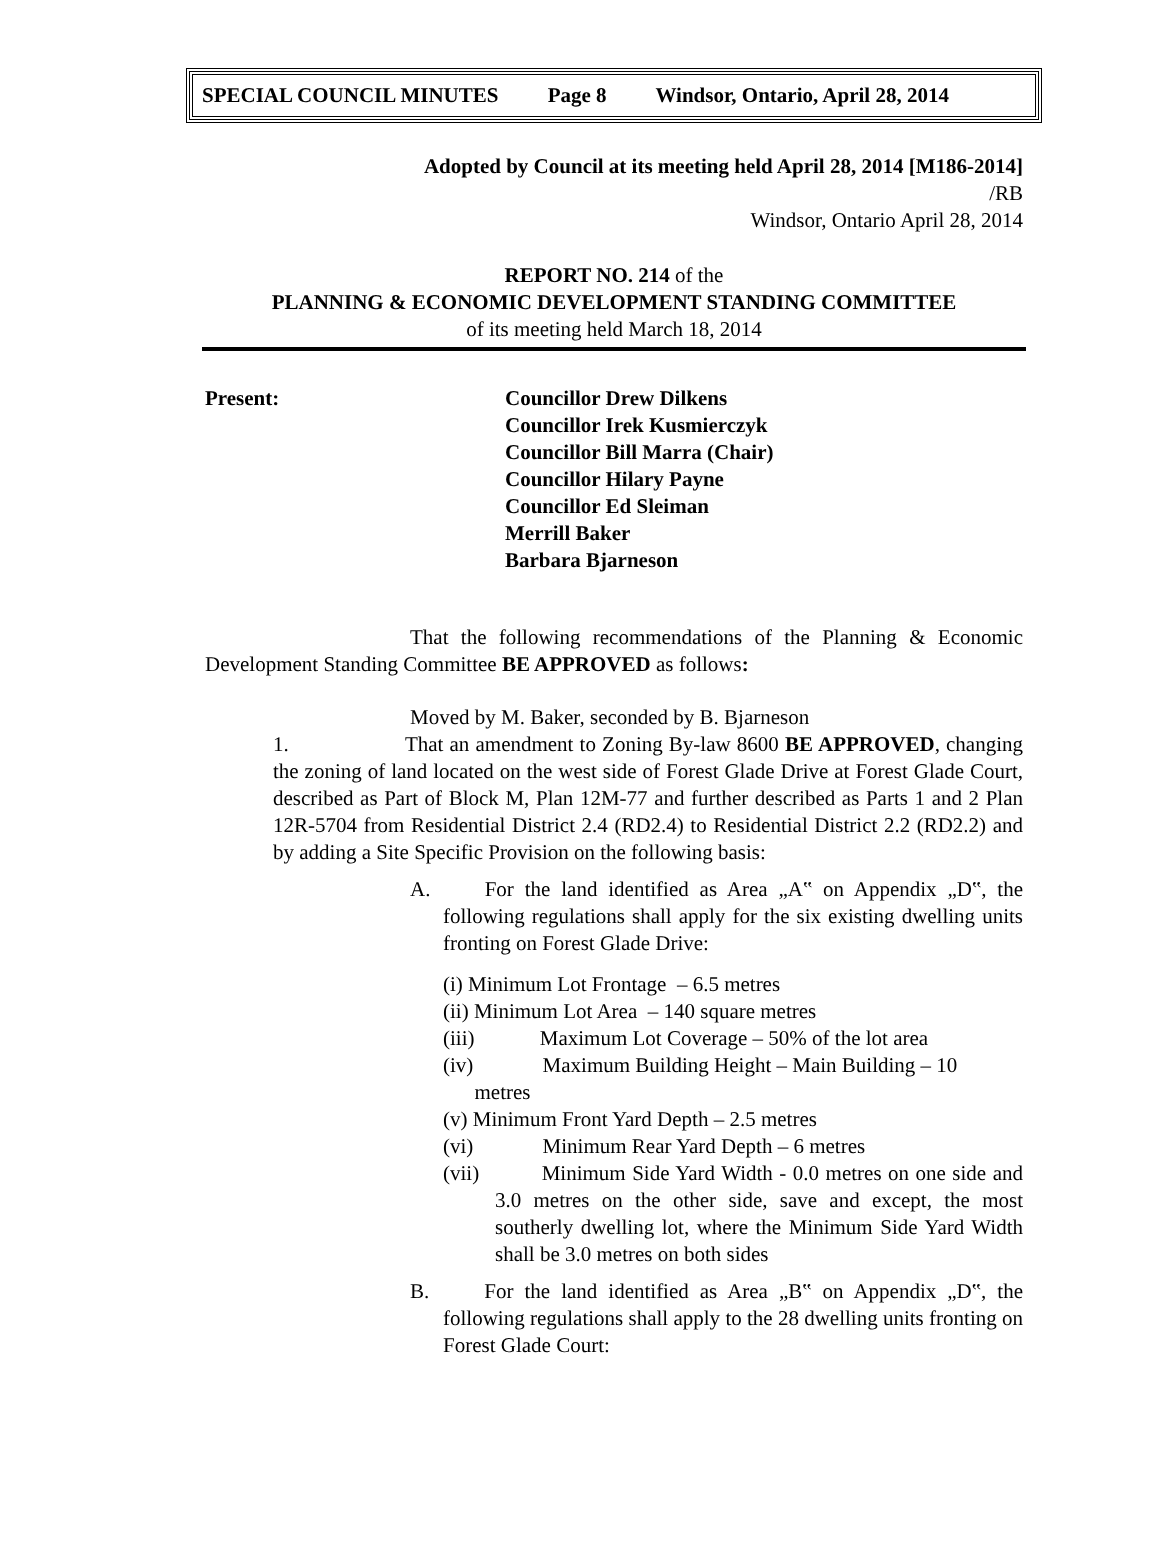SPECIAL COUNCIL MINUTES Page 8 Windsor, Ontario, April 28, 2014
Adopted by Council at its meeting held April 28, 2014 [M186-2014]
/RB
Windsor, Ontario April 28, 2014
REPORT NO. 214 of the
PLANNING & ECONOMIC DEVELOPMENT STANDING COMMITTEE
of its meeting held March 18, 2014
Present: Councillor Drew Dilkens
Councillor Irek Kusmierczyk
Councillor Bill Marra (Chair)
Councillor Hilary Payne
Councillor Ed Sleiman
Merrill Baker
Barbara Bjarneson
That the following recommendations of the Planning & Economic Development Standing Committee BE APPROVED as follows:
Moved by M. Baker, seconded by B. Bjarneson
1. That an amendment to Zoning By-law 8600 BE APPROVED, changing the zoning of land located on the west side of Forest Glade Drive at Forest Glade Court, described as Part of Block M, Plan 12M-77 and further described as Parts 1 and 2 Plan 12R-5704 from Residential District 2.4 (RD2.4) to Residential District 2.2 (RD2.2) and by adding a Site Specific Provision on the following basis:
A. For the land identified as Area „A‟ on Appendix „D‟, the following regulations shall apply for the six existing dwelling units fronting on Forest Glade Drive:
(i) Minimum Lot Frontage – 6.5 metres
(ii) Minimum Lot Area – 140 square metres
(iii) Maximum Lot Coverage – 50% of the lot area
(iv) Maximum Building Height – Main Building – 10
metres
(v) Minimum Front Yard Depth – 2.5 metres
(vi) Minimum Rear Yard Depth – 6 metres
(vii) Minimum Side Yard Width - 0.0 metres on one side and 3.0 metres on the other side, save and except, the most southerly dwelling lot, where the Minimum Side Yard Width shall be 3.0 metres on both sides
B. For the land identified as Area „B‟ on Appendix „D‟, the following regulations shall apply to the 28 dwelling units fronting on Forest Glade Court: